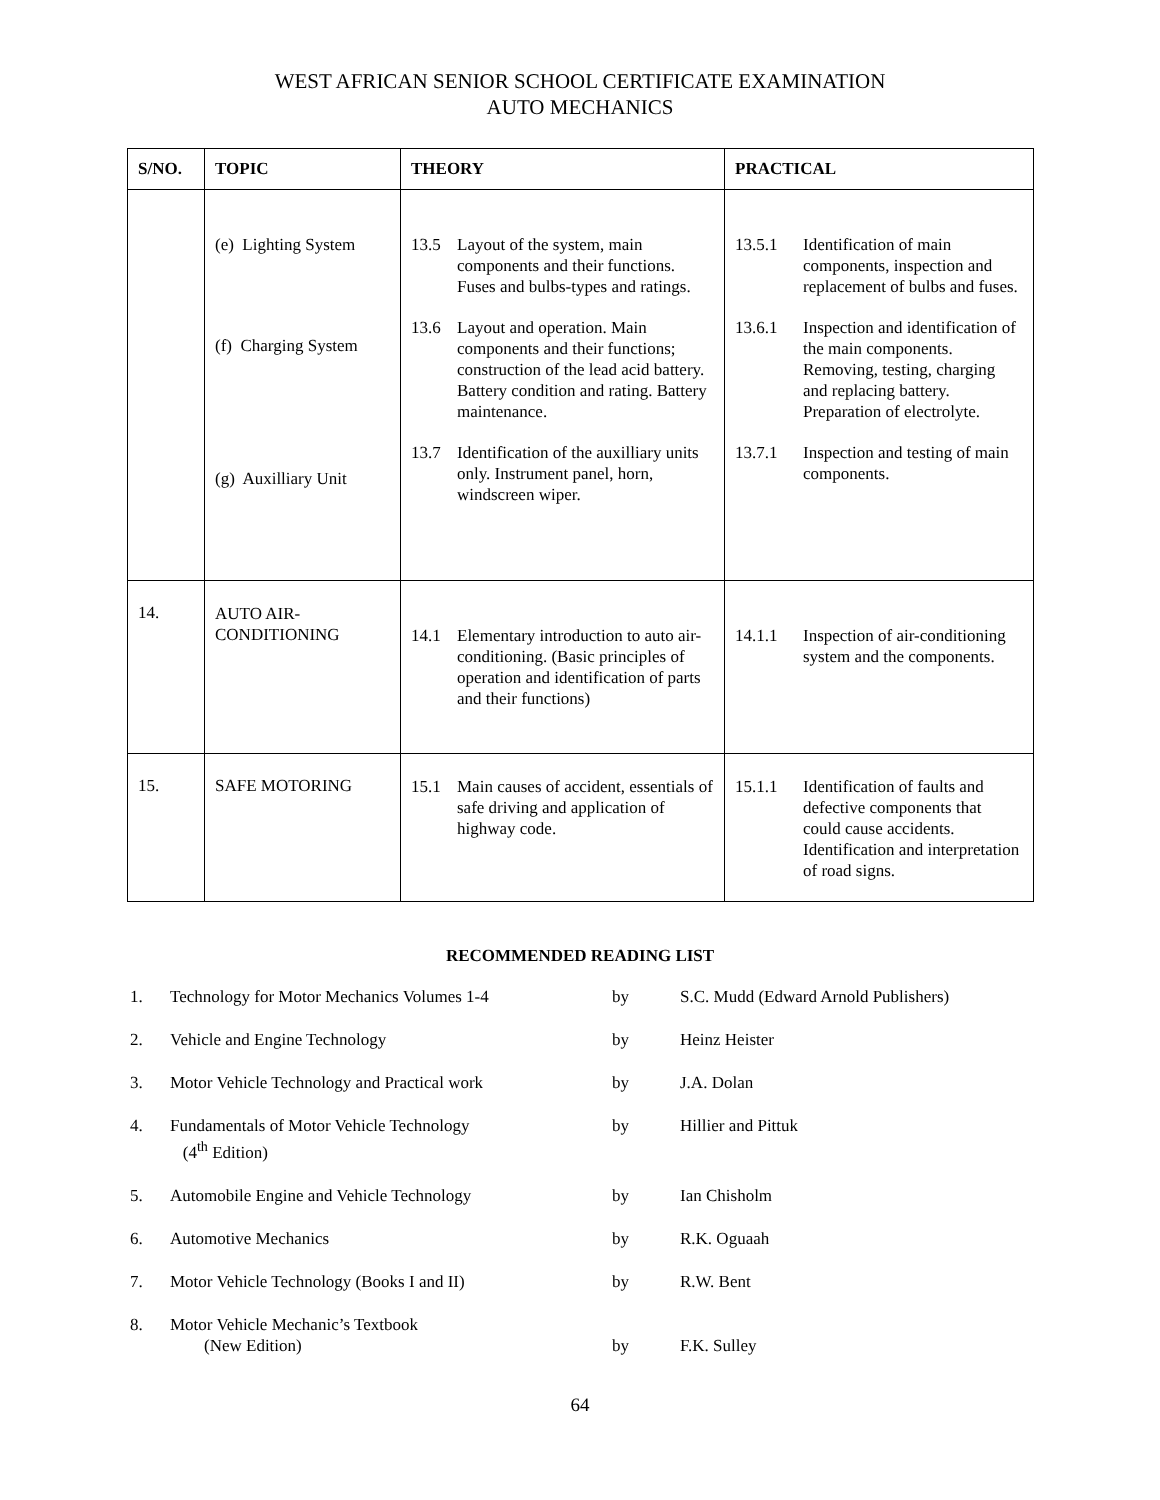WEST AFRICAN SENIOR SCHOOL CERTIFICATE EXAMINATION
AUTO MECHANICS
| S/NO. | TOPIC | THEORY | PRACTICAL |
| --- | --- | --- | --- |
| | (e) Lighting System (f) Charging System (g) Auxilliary Unit | 13.5 Layout of the system, main components and their functions. Fuses and bulbs-types and ratings. 13.6 Layout and operation. Main components and their functions; construction of the lead acid battery. Battery condition and rating. Battery maintenance. 13.7 Identification of the auxilliary units only. Instrument panel, horn, windscreen wiper. | 13.5.1 Identification of main components, inspection and replacement of bulbs and fuses. 13.6.1 Inspection and identification of the main components. Removing, testing, charging and replacing battery. Preparation of electrolyte. 13.7.1 Inspection and testing of main components. |
| 14. | AUTO AIR- CONDITIONING | 14.1 Elementary introduction to auto air-conditioning. (Basic principles of operation and identification of parts and their functions) | 14.1.1 Inspection of air-conditioning system and the components. |
| 15. | SAFE MOTORING | 15.1 Main causes of accident, essentials of safe driving and application of highway code. | 15.1.1 Identification of faults and defective components that could cause accidents. Identification and interpretation of road signs. |
RECOMMENDED READING LIST
| 1. | Technology for Motor Mechanics Volumes 1-4 | by | S.C. Mudd (Edward Arnold Publishers) |
| 2. | Vehicle and Engine Technology | by | Heinz Heister |
| 3. | Motor Vehicle Technology and Practical work | by | J.A. Dolan |
| 4. | Fundamentals of Motor Vehicle Technology (4<sup>th</sup> Edition) | by | Hillier and Pittuk |
| 5. | Automobile Engine and Vehicle Technology | by | Ian Chisholm |
| 6. | Automotive Mechanics | by | R.K. Oguaah |
| 7. | Motor Vehicle Technology (Books I and II) | by | R.W. Bent |
| 8. | Motor Vehicle Mechanic’s Textbook (New Edition) | by | F.K. Sulley |
64